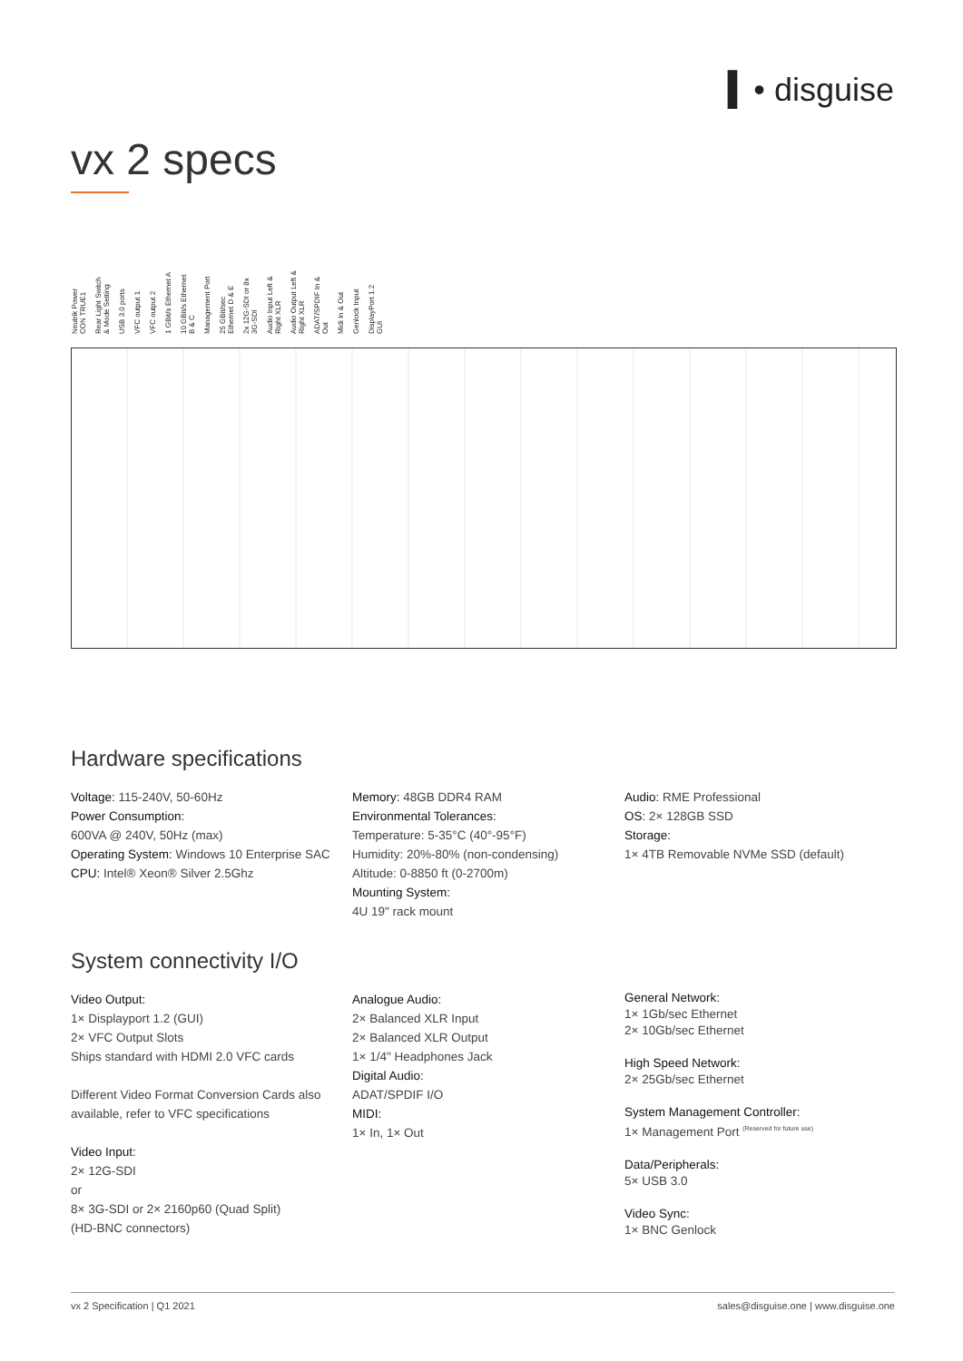▍• disguise
vx 2 specs
Neutrik Power CON TRUE1 Rear Light Switch & Mode Setting USB 3.0 ports VFC output 1 VFC output 2 1 GBit/s Ethernet A 10 GBit/s Ethernet B & C Management Port 25 GBit/sec Ethernet D & E 2x 12G-SDI or 8x 3G-SDI Audio Input Left & Right XLR Audio Output Left & Right XLR ADAT/SPDIF In & Out Midi In & Out Genlock Input DisplayPort 1.2 GUI
Hardware specifications
Voltage: 115-240V, 50-60Hz
Power Consumption:
600VA @ 240V, 50Hz (max)
Operating System: Windows 10 Enterprise SAC
CPU: Intel® Xeon® Silver 2.5Ghz
Memory: 48GB DDR4 RAM
Environmental Tolerances:
Temperature: 5-35°C (40°-95°F)
Humidity: 20%-80% (non-condensing)
Altitude: 0-8850 ft (0-2700m)
Mounting System:
4U 19" rack mount
Audio: RME Professional
OS: 2× 128GB SSD
Storage:
1× 4TB Removable NVMe SSD (default)
System connectivity I/O
Video Output:
1× Displayport 1.2 (GUI)
2× VFC Output Slots
Ships standard with HDMI 2.0 VFC cards
Different Video Format Conversion Cards also available, refer to VFC specifications
Video Input:
2× 12G-SDI
or
8× 3G-SDI or 2× 2160p60 (Quad Split)
(HD-BNC connectors)
Analogue Audio:
2× Balanced XLR Input
2× Balanced XLR Output
1× 1/4" Headphones Jack
Digital Audio:
ADAT/SPDIF I/O
MIDI:
1× In, 1× Out
General Network:
1× 1Gb/sec Ethernet
2× 10Gb/sec Ethernet
High Speed Network:
2× 25Gb/sec Ethernet
System Management Controller:
1× Management Port (Reserved for future use)
Data/Peripherals:
5× USB 3.0
Video Sync:
1× BNC Genlock
vx 2 Specification | Q1 2021 sales@disguise.one | www.disguise.one